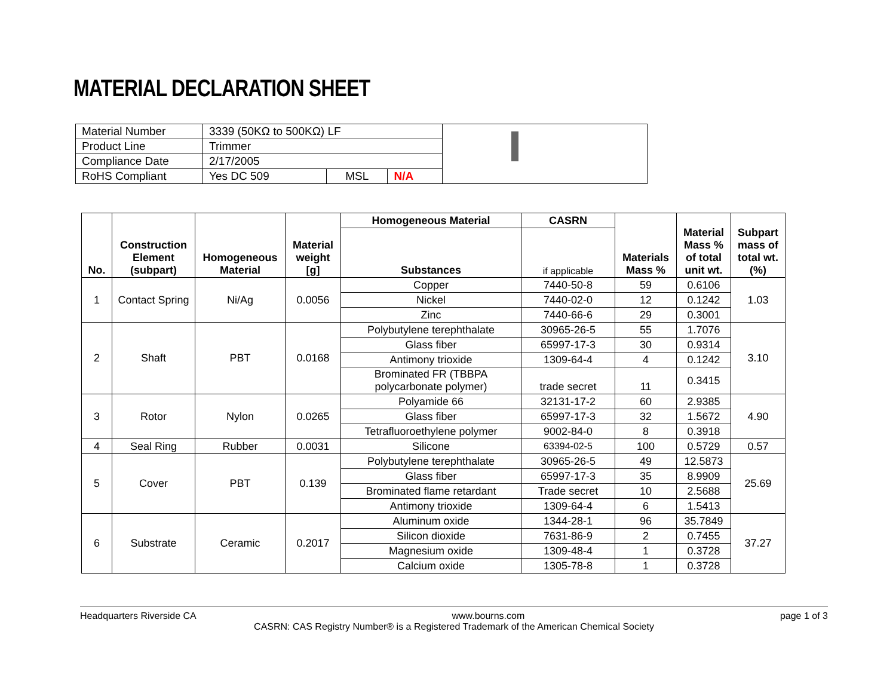MATERIAL DECLARATION SHEET
| Material Number | 3339 (50KΩ to 500KΩ) LF | | |
| Product Line | Trimmer | | |
| Compliance Date | 2/17/2005 | | |
| RoHS Compliant | Yes DC 509 | MSL | N/A |
| No. | Construction Element (subpart) | Homogeneous Material | Material weight [g] | Homogeneous Material | CASRN | Materials Mass % | Material Mass % of total unit wt. | Subpart mass of total wt. (%) |
| --- | --- | --- | --- | --- | --- | --- | --- | --- |
| | | | | Substances | if applicable | | | |
| 1 | Contact Spring | Ni/Ag | 0.0056 | Copper | 7440-50-8 | 59 | 0.6106 | 1.03 |
| | | | | Nickel | 7440-02-0 | 12 | 0.1242 | |
| | | | | Zinc | 7440-66-6 | 29 | 0.3001 | |
| 2 | Shaft | PBT | 0.0168 | Polybutylene terephthalate | 30965-26-5 | 55 | 1.7076 | 3.10 |
| | | | | Glass fiber | 65997-17-3 | 30 | 0.9314 | |
| | | | | Antimony trioxide | 1309-64-4 | 4 | 0.1242 | |
| | | | | Brominated FR (TBBPA polycarbonate polymer) | trade secret | 11 | 0.3415 | |
| 3 | Rotor | Nylon | 0.0265 | Polyamide 66 | 32131-17-2 | 60 | 2.9385 | 4.90 |
| | | | | Glass fiber | 65997-17-3 | 32 | 1.5672 | |
| | | | | Tetrafluoroethylene polymer | 9002-84-0 | 8 | 0.3918 | |
| 4 | Seal Ring | Rubber | 0.0031 | Silicone | 63394-02-5 | 100 | 0.5729 | 0.57 |
| 5 | Cover | PBT | 0.139 | Polybutylene terephthalate | 30965-26-5 | 49 | 12.5873 | 25.69 |
| | | | | Glass fiber | 65997-17-3 | 35 | 8.9909 | |
| | | | | Brominated flame retardant | Trade secret | 10 | 2.5688 | |
| | | | | Antimony trioxide | 1309-64-4 | 6 | 1.5413 | |
| 6 | Substrate | Ceramic | 0.2017 | Aluminum oxide | 1344-28-1 | 96 | 35.7849 | 37.27 |
| | | | | Silicon dioxide | 7631-86-9 | 2 | 0.7455 | |
| | | | | Magnesium oxide | 1309-48-4 | 1 | 0.3728 | |
| | | | | Calcium oxide | 1305-78-8 | 1 | 0.3728 | |
Headquarters Riverside CA www.bourns.com page 1 of 3
CASRN: CAS Registry Number® is a Registered Trademark of the American Chemical Society